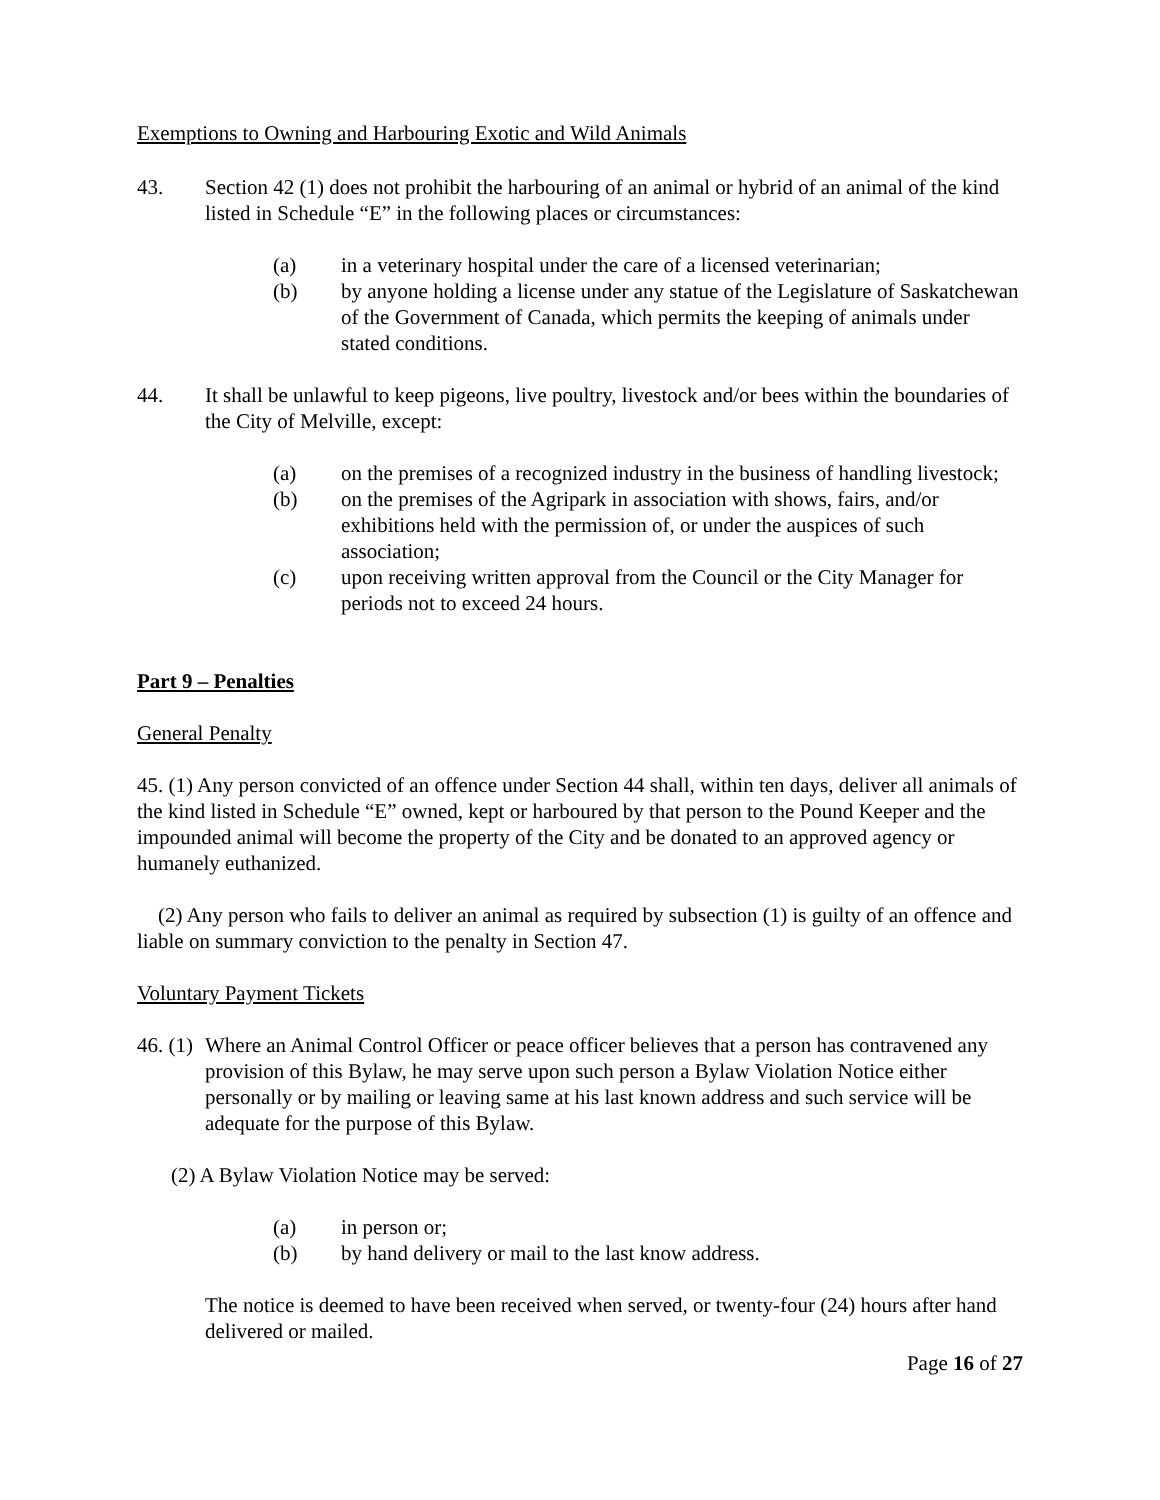Exemptions to Owning and Harbouring Exotic and Wild Animals
43. Section 42 (1) does not prohibit the harbouring of an animal or hybrid of an animal of the kind listed in Schedule “E” in the following places or circumstances:
(a) in a veterinary hospital under the care of a licensed veterinarian;
(b) by anyone holding a license under any statue of the Legislature of Saskatchewan of the Government of Canada, which permits the keeping of animals under stated conditions.
44. It shall be unlawful to keep pigeons, live poultry, livestock and/or bees within the boundaries of the City of Melville, except:
(a) on the premises of a recognized industry in the business of handling livestock;
(b) on the premises of the Agripark in association with shows, fairs, and/or exhibitions held with the permission of, or under the auspices of such association;
(c) upon receiving written approval from the Council or the City Manager for periods not to exceed 24 hours.
Part 9 – Penalties
General Penalty
45. (1) Any person convicted of an offence under Section 44 shall, within ten days, deliver all animals of the kind listed in Schedule “E” owned, kept or harboured by that person to the Pound Keeper and the impounded animal will become the property of the City and be donated to an approved agency or humanely euthanized.
(2) Any person who fails to deliver an animal as required by subsection (1) is guilty of an offence and liable on summary conviction to the penalty in Section 47.
Voluntary Payment Tickets
46. (1) Where an Animal Control Officer or peace officer believes that a person has contravened any provision of this Bylaw, he may serve upon such person a Bylaw Violation Notice either personally or by mailing or leaving same at his last known address and such service will be adequate for the purpose of this Bylaw.
(2) A Bylaw Violation Notice may be served:
(a) in person or;
(b) by hand delivery or mail to the last know address.
The notice is deemed to have been received when served, or twenty-four (24) hours after hand delivered or mailed.
Page 16 of 27